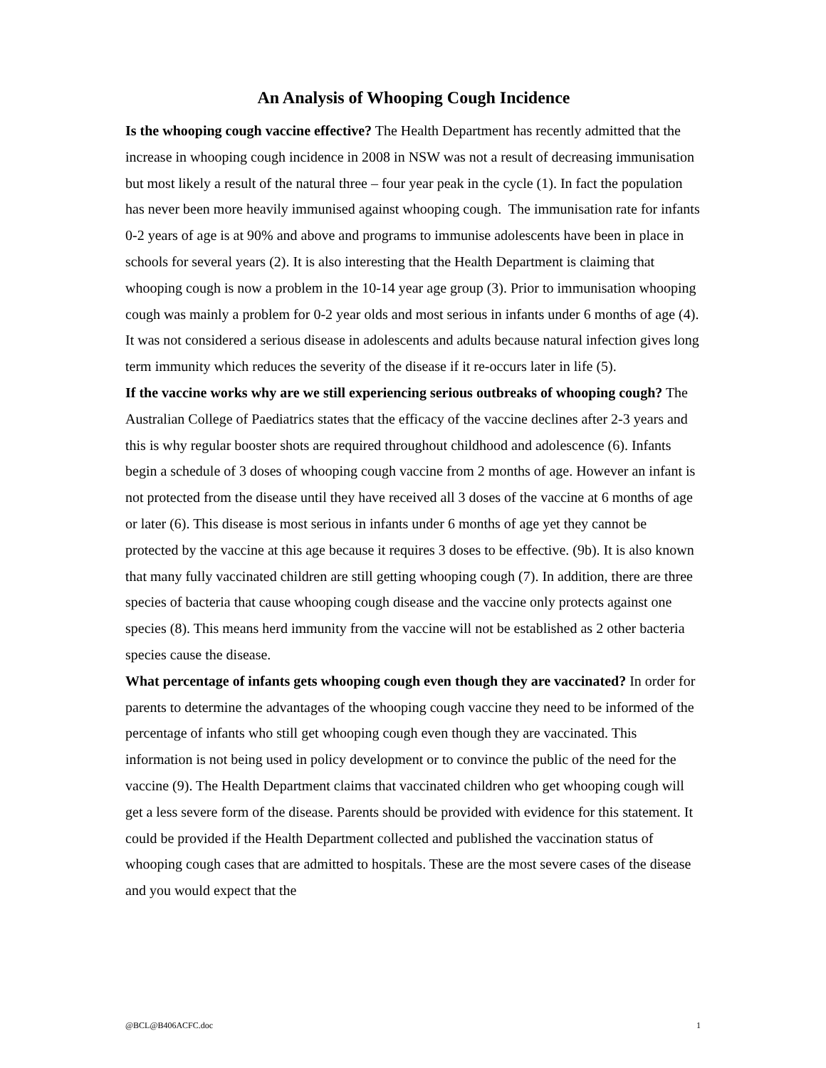An Analysis of Whooping Cough Incidence
Is the whooping cough vaccine effective? The Health Department has recently admitted that the increase in whooping cough incidence in 2008 in NSW was not a result of decreasing immunisation but most likely a result of the natural three – four year peak in the cycle (1). In fact the population has never been more heavily immunised against whooping cough. The immunisation rate for infants 0-2 years of age is at 90% and above and programs to immunise adolescents have been in place in schools for several years (2). It is also interesting that the Health Department is claiming that whooping cough is now a problem in the 10-14 year age group (3). Prior to immunisation whooping cough was mainly a problem for 0-2 year olds and most serious in infants under 6 months of age (4). It was not considered a serious disease in adolescents and adults because natural infection gives long term immunity which reduces the severity of the disease if it re-occurs later in life (5).
If the vaccine works why are we still experiencing serious outbreaks of whooping cough? The Australian College of Paediatrics states that the efficacy of the vaccine declines after 2-3 years and this is why regular booster shots are required throughout childhood and adolescence (6). Infants begin a schedule of 3 doses of whooping cough vaccine from 2 months of age. However an infant is not protected from the disease until they have received all 3 doses of the vaccine at 6 months of age or later (6). This disease is most serious in infants under 6 months of age yet they cannot be protected by the vaccine at this age because it requires 3 doses to be effective. (9b). It is also known that many fully vaccinated children are still getting whooping cough (7). In addition, there are three species of bacteria that cause whooping cough disease and the vaccine only protects against one species (8). This means herd immunity from the vaccine will not be established as 2 other bacteria species cause the disease.
What percentage of infants gets whooping cough even though they are vaccinated? In order for parents to determine the advantages of the whooping cough vaccine they need to be informed of the percentage of infants who still get whooping cough even though they are vaccinated. This information is not being used in policy development or to convince the public of the need for the vaccine (9). The Health Department claims that vaccinated children who get whooping cough will get a less severe form of the disease. Parents should be provided with evidence for this statement. It could be provided if the Health Department collected and published the vaccination status of whooping cough cases that are admitted to hospitals. These are the most severe cases of the disease and you would expect that the
@BCL@B406ACFC.doc 1